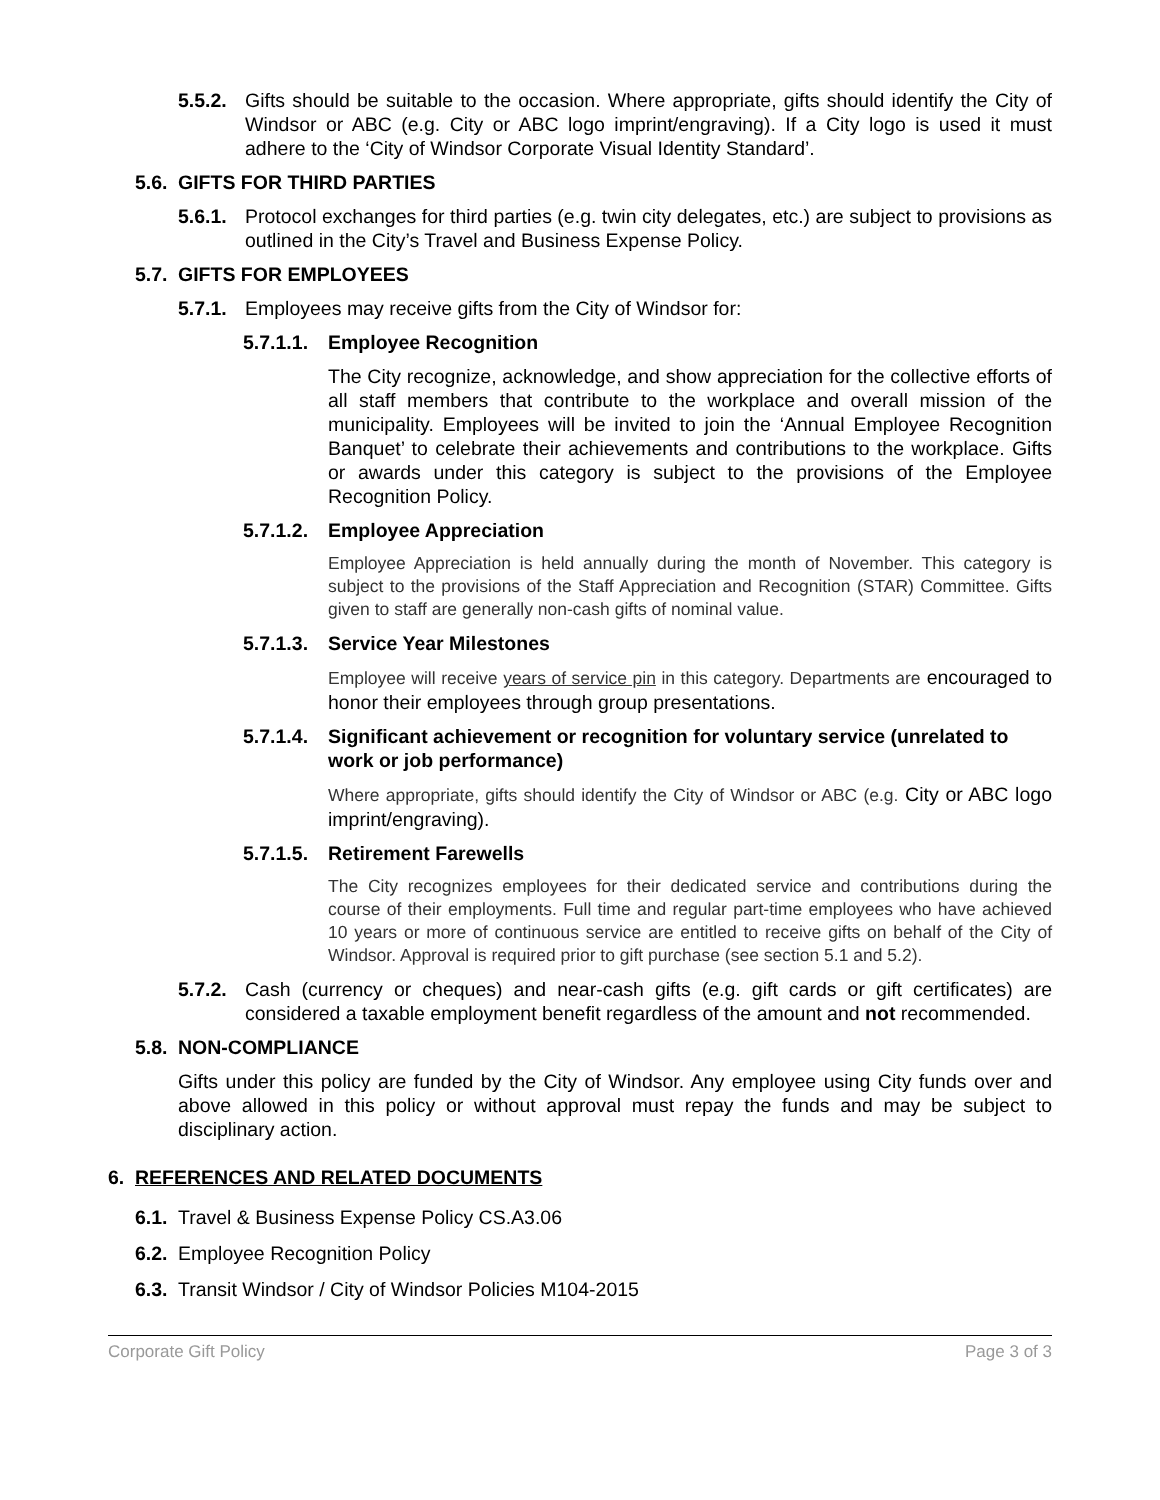5.5.2. Gifts should be suitable to the occasion. Where appropriate, gifts should identify the City of Windsor or ABC (e.g. City or ABC logo imprint/engraving). If a City logo is used it must adhere to the ‘City of Windsor Corporate Visual Identity Standard’.
5.6. GIFTS FOR THIRD PARTIES
5.6.1. Protocol exchanges for third parties (e.g. twin city delegates, etc.) are subject to provisions as outlined in the City’s Travel and Business Expense Policy.
5.7. GIFTS FOR EMPLOYEES
5.7.1. Employees may receive gifts from the City of Windsor for:
5.7.1.1. Employee Recognition
The City recognize, acknowledge, and show appreciation for the collective efforts of all staff members that contribute to the workplace and overall mission of the municipality. Employees will be invited to join the ‘Annual Employee Recognition Banquet’ to celebrate their achievements and contributions to the workplace. Gifts or awards under this category is subject to the provisions of the Employee Recognition Policy.
5.7.1.2. Employee Appreciation
Employee Appreciation is held annually during the month of November. This category is subject to the provisions of the Staff Appreciation and Recognition (STAR) Committee. Gifts given to staff are generally non-cash gifts of nominal value.
5.7.1.3. Service Year Milestones
Employee will receive years of service pin in this category. Departments are encouraged to honor their employees through group presentations.
5.7.1.4. Significant achievement or recognition for voluntary service (unrelated to work or job performance)
Where appropriate, gifts should identify the City of Windsor or ABC (e.g. City or ABC logo imprint/engraving).
5.7.1.5. Retirement Farewells
The City recognizes employees for their dedicated service and contributions during the course of their employments. Full time and regular part-time employees who have achieved 10 years or more of continuous service are entitled to receive gifts on behalf of the City of Windsor. Approval is required prior to gift purchase (see section 5.1 and 5.2).
5.7.2. Cash (currency or cheques) and near-cash gifts (e.g. gift cards or gift certificates) are considered a taxable employment benefit regardless of the amount and not recommended.
5.8. NON-COMPLIANCE
Gifts under this policy are funded by the City of Windsor. Any employee using City funds over and above allowed in this policy or without approval must repay the funds and may be subject to disciplinary action.
6. REFERENCES AND RELATED DOCUMENTS
6.1. Travel & Business Expense Policy CS.A3.06
6.2. Employee Recognition Policy
6.3. Transit Windsor / City of Windsor Policies M104-2015
Corporate Gift Policy Page 3 of 3